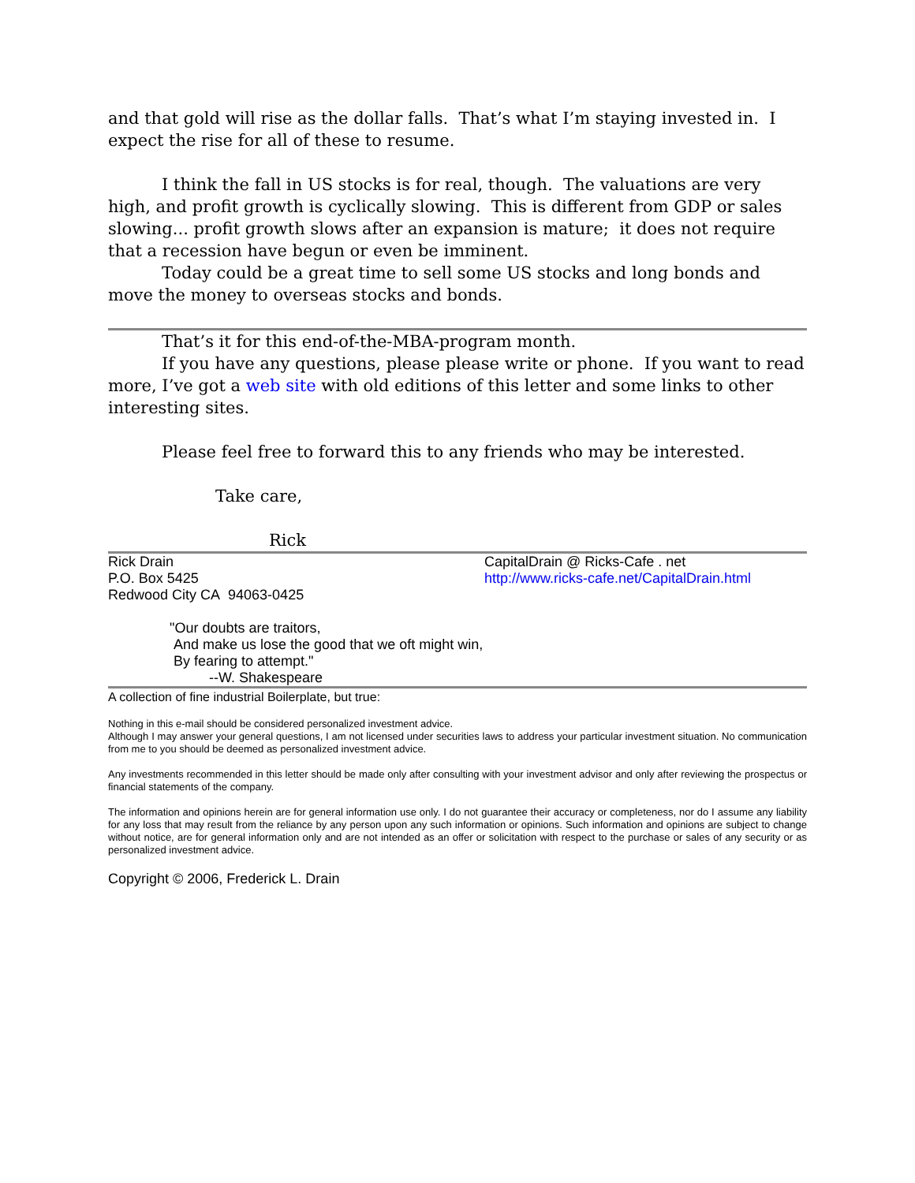and that gold will rise as the dollar falls. That’s what I’m staying invested in. I expect the rise for all of these to resume.
I think the fall in US stocks is for real, though. The valuations are very high, and profit growth is cyclically slowing. This is different from GDP or sales slowing... profit growth slows after an expansion is mature; it does not require that a recession have begun or even be imminent.
Today could be a great time to sell some US stocks and long bonds and move the money to overseas stocks and bonds.
That’s it for this end-of-the-MBA-program month.
If you have any questions, please please write or phone. If you want to read more, I’ve got a web site with old editions of this letter and some links to other interesting sites.
Please feel free to forward this to any friends who may be interested.
Take care,
Rick
Rick Drain
P.O. Box 5425
Redwood City CA 94063-0425
CapitalDrain @ Ricks-Cafe . net
http://www.ricks-cafe.net/CapitalDrain.html
"Our doubts are traitors,
And make us lose the good that we oft might win,
By fearing to attempt."
--W. Shakespeare
A collection of fine industrial Boilerplate, but true:
Nothing in this e-mail should be considered personalized investment advice.
Although I may answer your general questions, I am not licensed under securities laws to address your particular investment situation. No communication from me to you should be deemed as personalized investment advice.
Any investments recommended in this letter should be made only after consulting with your investment advisor and only after reviewing the prospectus or financial statements of the company.
The information and opinions herein are for general information use only. I do not guarantee their accuracy or completeness, nor do I assume any liability for any loss that may result from the reliance by any person upon any such information or opinions. Such information and opinions are subject to change without notice, are for general information only and are not intended as an offer or solicitation with respect to the purchase or sales of any security or as personalized investment advice.
Copyright © 2006, Frederick L. Drain